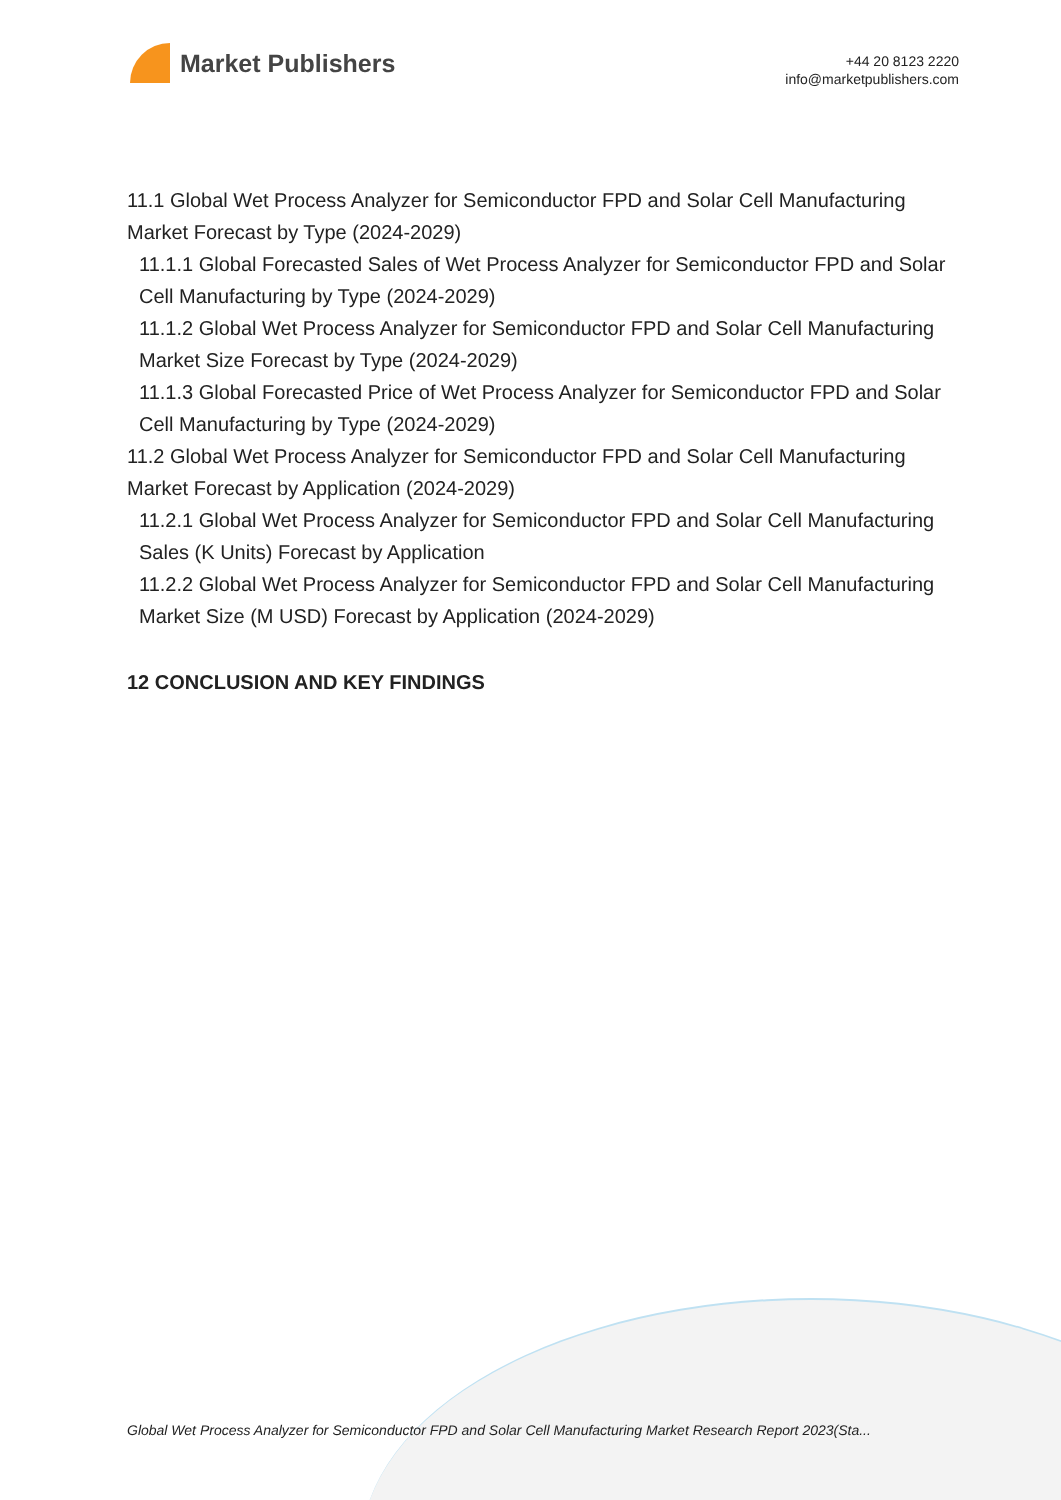Market Publishers
+44 20 8123 2220
info@marketpublishers.com
11.1 Global Wet Process Analyzer for Semiconductor FPD and Solar Cell Manufacturing Market Forecast by Type (2024-2029)
11.1.1 Global Forecasted Sales of Wet Process Analyzer for Semiconductor FPD and Solar Cell Manufacturing by Type (2024-2029)
11.1.2 Global Wet Process Analyzer for Semiconductor FPD and Solar Cell Manufacturing Market Size Forecast by Type (2024-2029)
11.1.3 Global Forecasted Price of Wet Process Analyzer for Semiconductor FPD and Solar Cell Manufacturing by Type (2024-2029)
11.2 Global Wet Process Analyzer for Semiconductor FPD and Solar Cell Manufacturing Market Forecast by Application (2024-2029)
11.2.1 Global Wet Process Analyzer for Semiconductor FPD and Solar Cell Manufacturing Sales (K Units) Forecast by Application
11.2.2 Global Wet Process Analyzer for Semiconductor FPD and Solar Cell Manufacturing Market Size (M USD) Forecast by Application (2024-2029)
12 CONCLUSION AND KEY FINDINGS
Global Wet Process Analyzer for Semiconductor FPD and Solar Cell Manufacturing Market Research Report 2023(Sta...